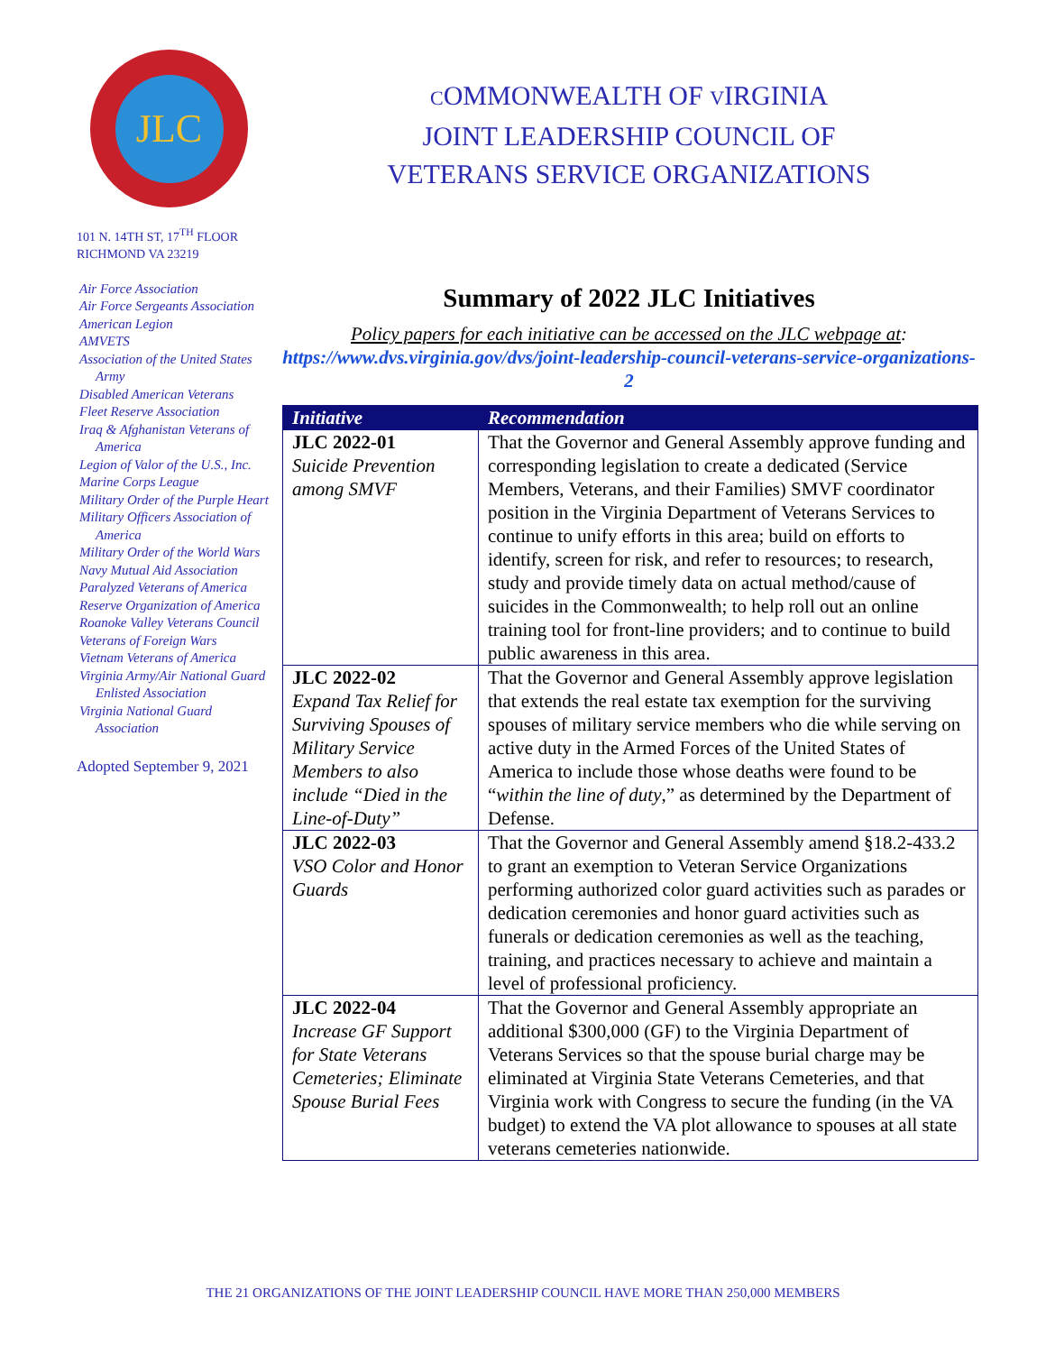JLC
101 N. 14TH ST, 17<sup>TH</sup> FLOOR
RICHMOND VA 23219
Air Force Association
Air Force Sergeants Association
American Legion
AMVETS
Association of the United States Army
Disabled American Veterans
Fleet Reserve Association
Iraq & Afghanistan Veterans of America
Legion of Valor of the U.S., Inc.
Marine Corps League
Military Order of the Purple Heart
Military Officers Association of America
Military Order of the World Wars
Navy Mutual Aid Association
Paralyzed Veterans of America
Reserve Organization of America
Roanoke Valley Veterans Council
Veterans of Foreign Wars
Vietnam Veterans of America
Virginia Army/Air National Guard Enlisted Association
Virginia National Guard Association
Adopted September 9, 2021
COMMONWEALTH OF VIRGINIA
JOINT LEADERSHIP COUNCIL OF
VETERANS SERVICE ORGANIZATIONS
Summary of 2022 JLC Initiatives
Policy papers for each initiative can be accessed on the JLC webpage at:
https://www.dvs.virginia.gov/dvs/joint-leadership-council-veterans-service-organizations-2
| Initiative | Recommendation |
| --- | --- |
| JLC 2022-01 Suicide Prevention among SMVF | That the Governor and General Assembly approve funding and corresponding legislation to create a dedicated (Service Members, Veterans, and their Families) SMVF coordinator position in the Virginia Department of Veterans Services to continue to unify efforts in this area; build on efforts to identify, screen for risk, and refer to resources; to research, study and provide timely data on actual method/cause of suicides in the Commonwealth; to help roll out an online training tool for front-line providers; and to continue to build public awareness in this area. |
| JLC 2022-02 Expand Tax Relief for Surviving Spouses of Military Service Members to also include “Died in the Line-of-Duty” | That the Governor and General Assembly approve legislation that extends the real estate tax exemption for the surviving spouses of military service members who die while serving on active duty in the Armed Forces of the United States of America to include those whose deaths were found to be “ within the line of duty ,” as determined by the Department of Defense. |
| JLC 2022-03 VSO Color and Honor Guards | That the Governor and General Assembly amend §18.2-433.2 to grant an exemption to Veteran Service Organizations performing authorized color guard activities such as parades or dedication ceremonies and honor guard activities such as funerals or dedication ceremonies as well as the teaching, training, and practices necessary to achieve and maintain a level of professional proficiency. |
| JLC 2022-04 Increase GF Support for State Veterans Cemeteries; Eliminate Spouse Burial Fees | That the Governor and General Assembly appropriate an additional $300,000 (GF) to the Virginia Department of Veterans Services so that the spouse burial charge may be eliminated at Virginia State Veterans Cemeteries, and that Virginia work with Congress to secure the funding (in the VA budget) to extend the VA plot allowance to spouses at all state veterans cemeteries nationwide. |
THE 21 ORGANIZATIONS OF THE JOINT LEADERSHIP COUNCIL HAVE MORE THAN 250,000 MEMBERS